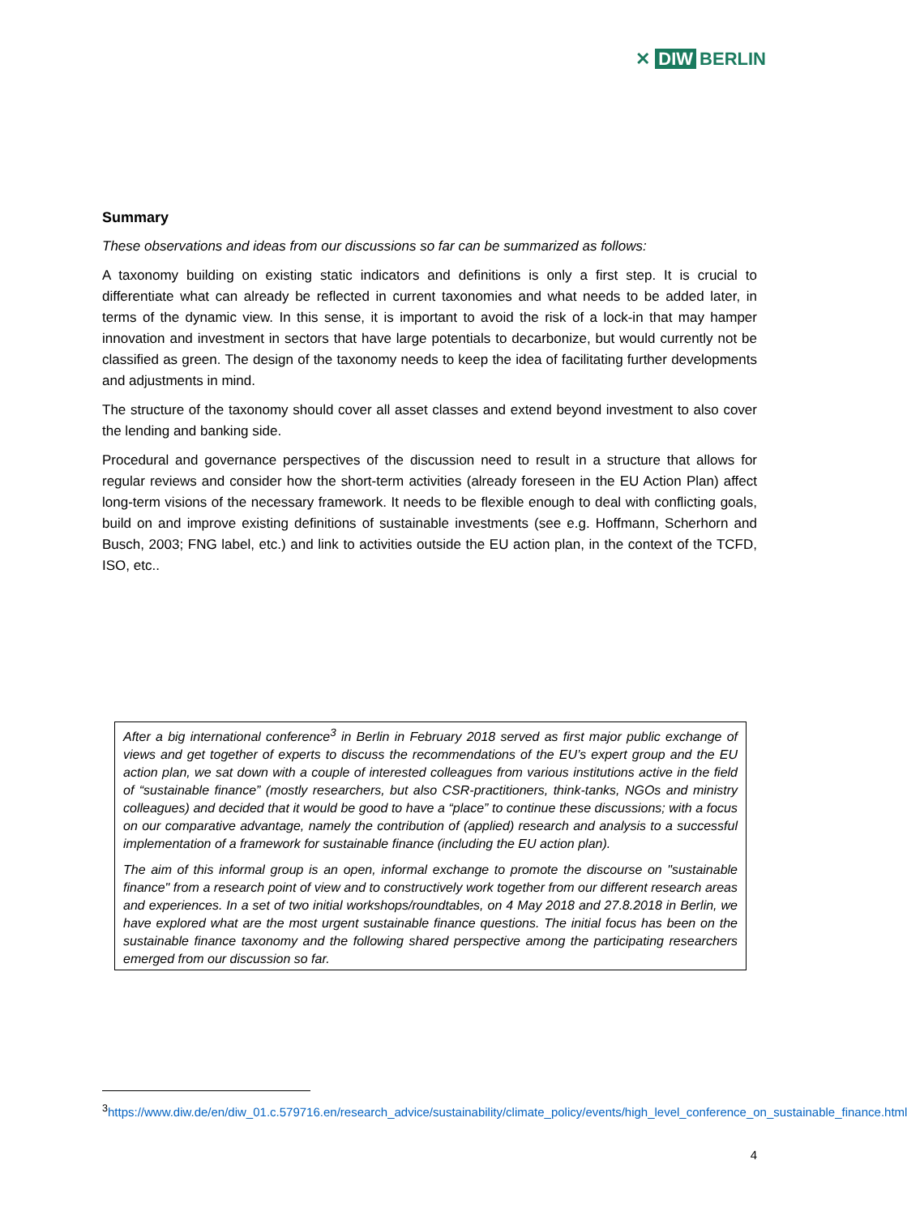✕ DIW BERLIN
Summary
These observations and ideas from our discussions so far can be summarized as follows:
A taxonomy building on existing static indicators and definitions is only a first step. It is crucial to differentiate what can already be reflected in current taxonomies and what needs to be added later, in terms of the dynamic view. In this sense, it is important to avoid the risk of a lock-in that may hamper innovation and investment in sectors that have large potentials to decarbonize, but would currently not be classified as green. The design of the taxonomy needs to keep the idea of facilitating further developments and adjustments in mind.
The structure of the taxonomy should cover all asset classes and extend beyond investment to also cover the lending and banking side.
Procedural and governance perspectives of the discussion need to result in a structure that allows for regular reviews and consider how the short-term activities (already foreseen in the EU Action Plan) affect long-term visions of the necessary framework. It needs to be flexible enough to deal with conflicting goals, build on and improve existing definitions of sustainable investments (see e.g. Hoffmann, Scherhorn and Busch, 2003; FNG label, etc.) and link to activities outside the EU action plan, in the context of the TCFD, ISO, etc..
After a big international conference<sup>3</sup> in Berlin in February 2018 served as first major public exchange of views and get together of experts to discuss the recommendations of the EU’s expert group and the EU action plan, we sat down with a couple of interested colleagues from various institutions active in the field of “sustainable finance” (mostly researchers, but also CSR-practitioners, think-tanks, NGOs and ministry colleagues) and decided that it would be good to have a “place” to continue these discussions; with a focus on our comparative advantage, namely the contribution of (applied) research and analysis to a successful implementation of a framework for sustainable finance (including the EU action plan).
The aim of this informal group is an open, informal exchange to promote the discourse on "sustainable finance" from a research point of view and to constructively work together from our different research areas and experiences. In a set of two initial workshops/roundtables, on 4 May 2018 and 27.8.2018 in Berlin, we have explored what are the most urgent sustainable finance questions. The initial focus has been on the sustainable finance taxonomy and the following shared perspective among the participating researchers emerged from our discussion so far.
<sup>3</sup> https://www.diw.de/en/diw_01.c.579716.en/research_advice/sustainability/climate_policy/events/high_level_conference_on_sustainable_finance.html
4